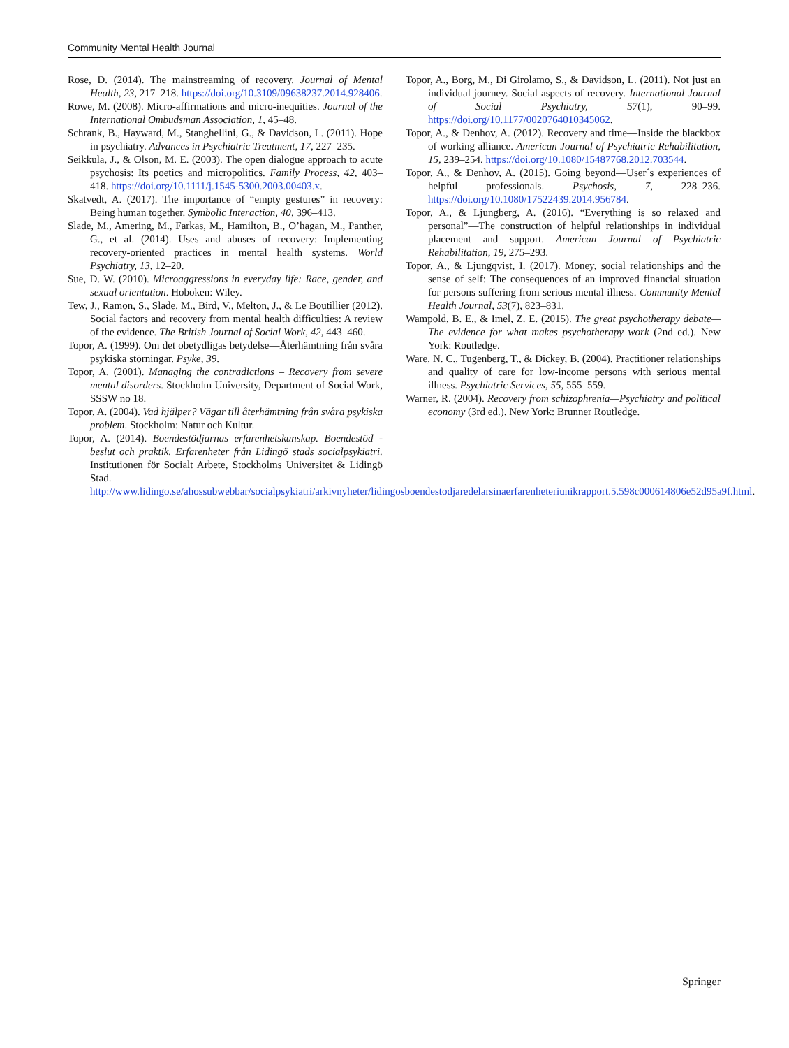Community Mental Health Journal
Rose, D. (2014). The mainstreaming of recovery. Journal of Mental Health, 23, 217–218. https://doi.org/10.3109/09638237.2014.928406.
Rowe, M. (2008). Micro-affirmations and micro-inequities. Journal of the International Ombudsman Association, 1, 45–48.
Schrank, B., Hayward, M., Stanghellini, G., & Davidson, L. (2011). Hope in psychiatry. Advances in Psychiatric Treatment, 17, 227–235.
Seikkula, J., & Olson, M. E. (2003). The open dialogue approach to acute psychosis: Its poetics and micropolitics. Family Process, 42, 403–418. https://doi.org/10.1111/j.1545-5300.2003.00403.x.
Skatvedt, A. (2017). The importance of “empty gestures” in recovery: Being human together. Symbolic Interaction, 40, 396–413.
Slade, M., Amering, M., Farkas, M., Hamilton, B., O’hagan, M., Panther, G., et al. (2014). Uses and abuses of recovery: Implementing recovery-oriented practices in mental health systems. World Psychiatry, 13, 12–20.
Sue, D. W. (2010). Microaggressions in everyday life: Race, gender, and sexual orientation. Hoboken: Wiley.
Tew, J., Ramon, S., Slade, M., Bird, V., Melton, J., & Le Boutillier (2012). Social factors and recovery from mental health difficulties: A review of the evidence. The British Journal of Social Work, 42, 443–460.
Topor, A. (1999). Om det obetydligas betydelse—Återhämtning från svåra psykiska störningar. Psyke, 39.
Topor, A. (2001). Managing the contradictions – Recovery from severe mental disorders. Stockholm University, Department of Social Work, SSSW no 18.
Topor, A. (2004). Vad hjälper? Vägar till återhämtning från svåra psykiska problem. Stockholm: Natur och Kultur.
Topor, A. (2014). Boendestödjarnas erfarenhetskunskap. Boendestöd - beslut och praktik. Erfarenheter från Lidingö stads socialpsykiatri. Institutionen för Socialt Arbete, Stockholms Universitet & Lidingö Stad. http://www.lidingo.se/ahossubwebbar/socialpsykiatri/arkivnyheter/lidingosboendestodjaredelarsinaerfarenheteriunikrapport.5.598c000614806e52d95a9f.html.
Topor, A., Borg, M., Di Girolamo, S., & Davidson, L. (2011). Not just an individual journey. Social aspects of recovery. International Journal of Social Psychiatry, 57(1), 90–99. https://doi.org/10.1177/0020764010345062.
Topor, A., & Denhov, A. (2012). Recovery and time—Inside the blackbox of working alliance. American Journal of Psychiatric Rehabilitation, 15, 239–254. https://doi.org/10.1080/15487768.2012.703544.
Topor, A., & Denhov, A. (2015). Going beyond—User´s experiences of helpful professionals. Psychosis, 7, 228–236. https://doi.org/10.1080/17522439.2014.956784.
Topor, A., & Ljungberg, A. (2016). “Everything is so relaxed and personal”—The construction of helpful relationships in individual placement and support. American Journal of Psychiatric Rehabilitation, 19, 275–293.
Topor, A., & Ljungqvist, I. (2017). Money, social relationships and the sense of self: The consequences of an improved financial situation for persons suffering from serious mental illness. Community Mental Health Journal, 53(7), 823–831.
Wampold, B. E., & Imel, Z. E. (2015). The great psychotherapy debate—The evidence for what makes psychotherapy work (2nd ed.). New York: Routledge.
Ware, N. C., Tugenberg, T., & Dickey, B. (2004). Practitioner relationships and quality of care for low-income persons with serious mental illness. Psychiatric Services, 55, 555–559.
Warner, R. (2004). Recovery from schizophrenia—Psychiatry and political economy (3rd ed.). New York: Brunner Routledge.
Springer